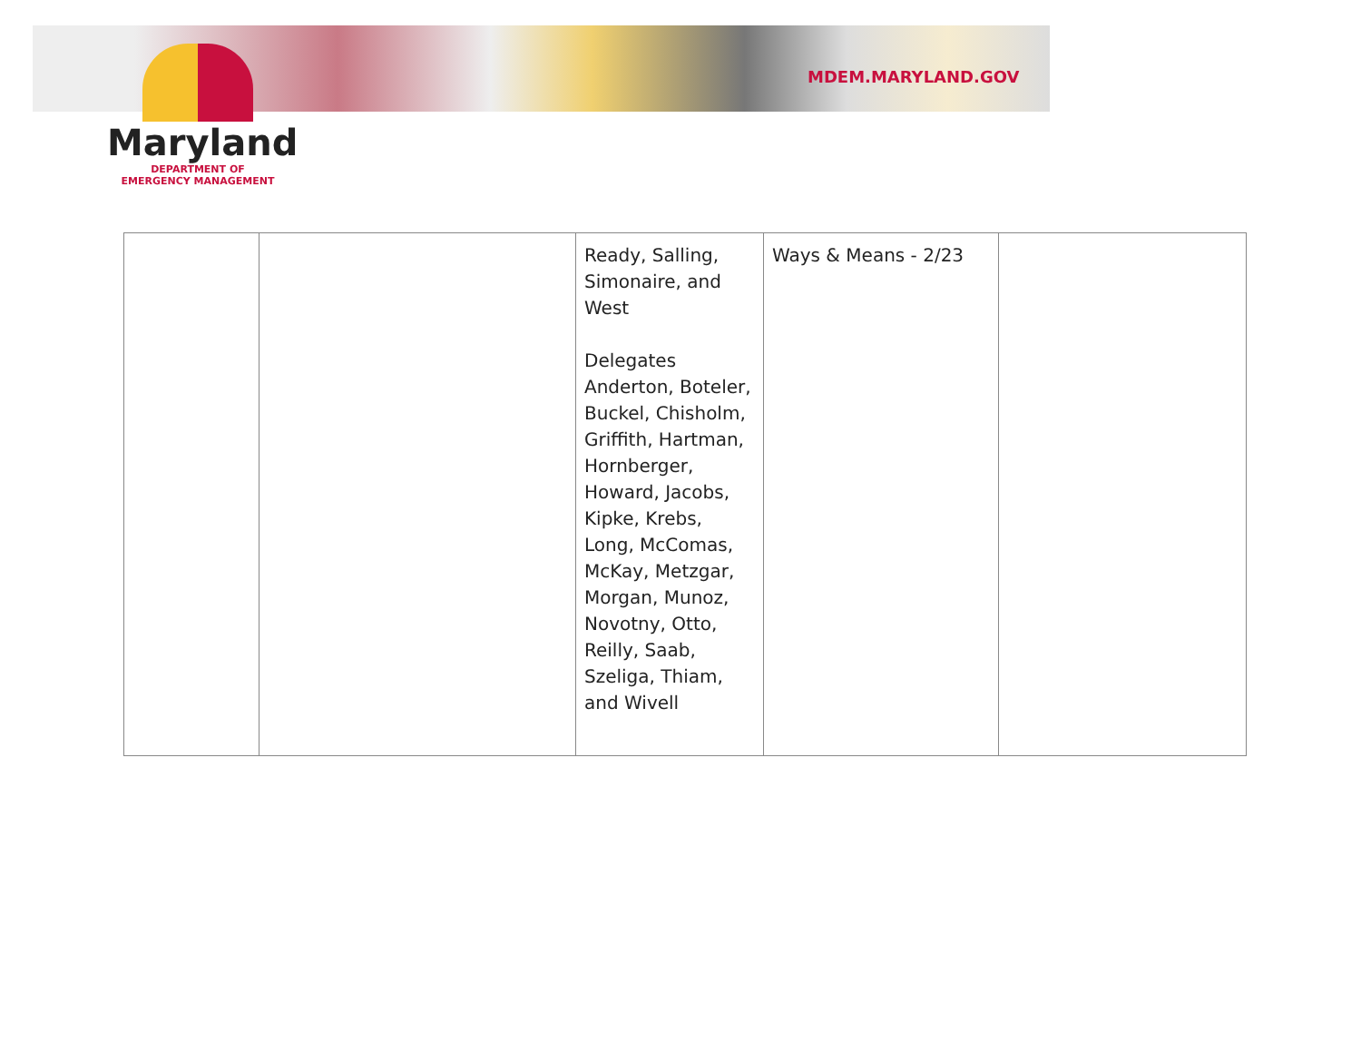MDEM.MARYLAND.GOV
Maryland
DEPARTMENT OF
EMERGENCY MANAGEMENT
| | | Ready, Salling, Simonaire, and West Delegates Anderton, Boteler, Buckel, Chisholm, Griffith, Hartman, Hornberger, Howard, Jacobs, Kipke, Krebs, Long, McComas, McKay, Metzgar, Morgan, Munoz, Novotny, Otto, Reilly, Saab, Szeliga, Thiam, and Wivell | Ways & Means - 2/23 | |